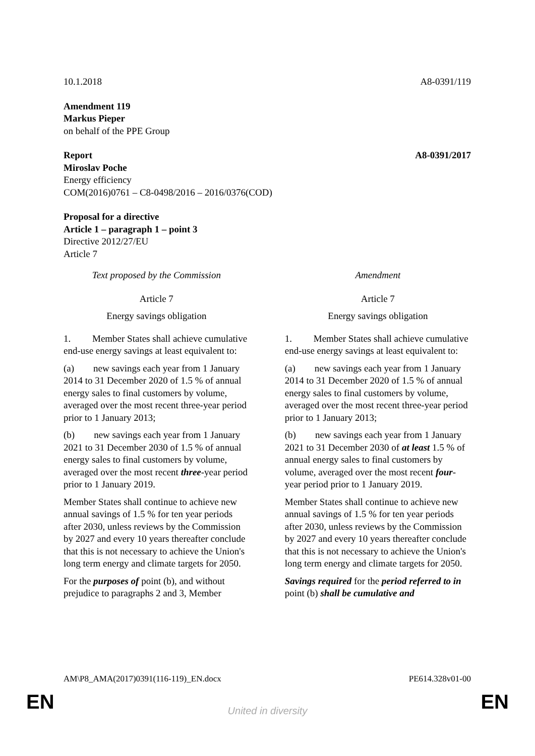10.1.2018 A8-0391/119
Amendment 119
Markus Pieper
on behalf of the PPE Group
Report A8-0391/2017
Miroslav Poche
Energy efficiency
COM(2016)0761 – C8-0498/2016 – 2016/0376(COD)
Proposal for a directive
Article 1 – paragraph 1 – point 3
Directive 2012/27/EU
Article 7
| Text proposed by the Commission | Amendment |
| Article 7 | Article 7 |
| Energy savings obligation | Energy savings obligation |
| 1. Member States shall achieve cumulative end-use energy savings at least equivalent to: | 1. Member States shall achieve cumulative end-use energy savings at least equivalent to: |
| (a) new savings each year from 1 January 2014 to 31 December 2020 of 1.5 % of annual energy sales to final customers by volume, averaged over the most recent three-year period prior to 1 January 2013; | (a) new savings each year from 1 January 2014 to 31 December 2020 of 1.5 % of annual energy sales to final customers by volume, averaged over the most recent three-year period prior to 1 January 2013; |
| (b) new savings each year from 1 January 2021 to 31 December 2030 of 1.5 % of annual energy sales to final customers by volume, averaged over the most recent three -year period prior to 1 January 2019. | (b) new savings each year from 1 January 2021 to 31 December 2030 of at least 1.5 % of annual energy sales to final customers by volume, averaged over the most recent four -year period prior to 1 January 2019. |
| Member States shall continue to achieve new annual savings of 1.5 % for ten year periods after 2030, unless reviews by the Commission by 2027 and every 10 years thereafter conclude that this is not necessary to achieve the Union's long term energy and climate targets for 2050. | Member States shall continue to achieve new annual savings of 1.5 % for ten year periods after 2030, unless reviews by the Commission by 2027 and every 10 years thereafter conclude that this is not necessary to achieve the Union's long term energy and climate targets for 2050. |
| For the purposes of point (b), and without prejudice to paragraphs 2 and 3, Member | Savings required for the period referred to in point (b) shall be cumulative and |
AM\P8_AMA(2017)0391(116-119)_EN.docx PE614.328v01-00
EN
United in diversity EN